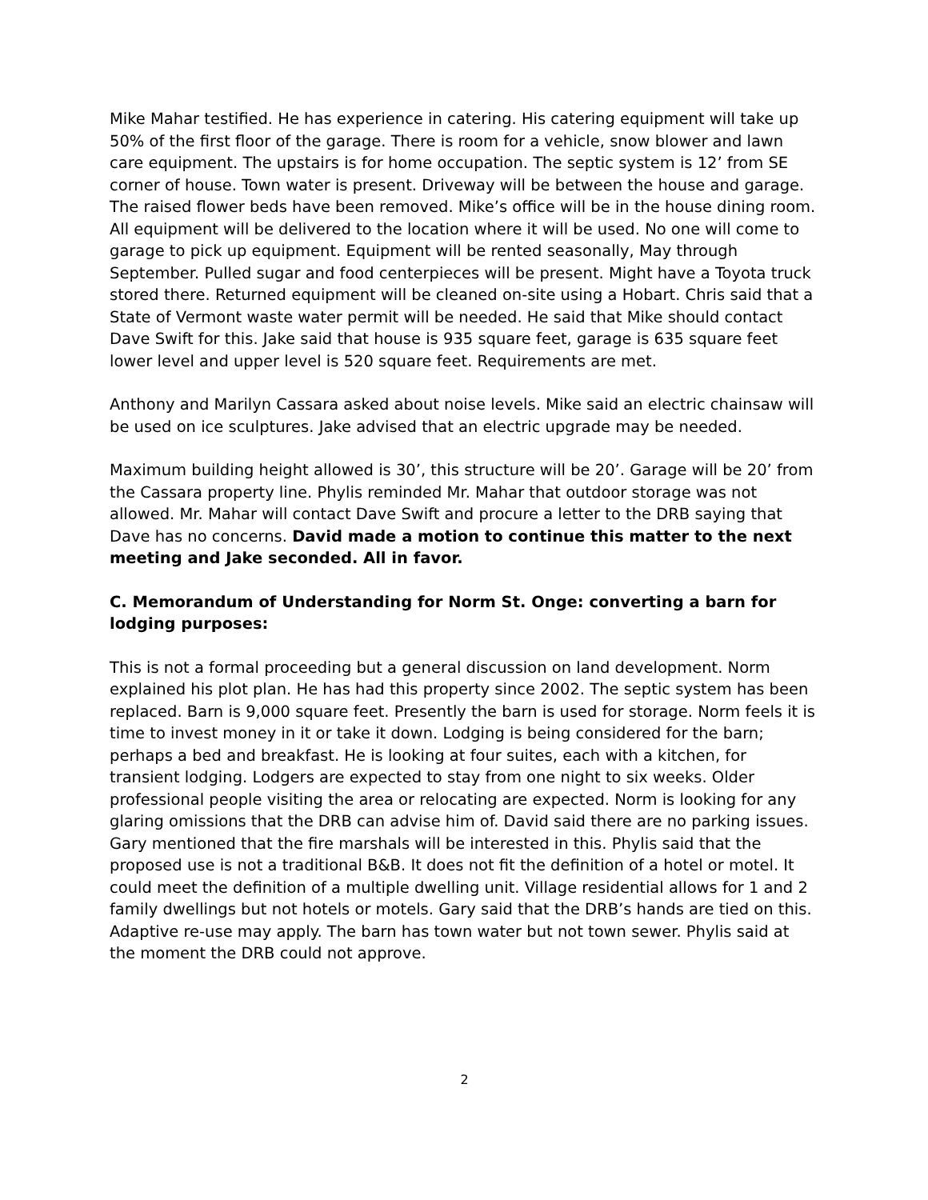Mike Mahar testified. He has experience in catering. His catering equipment will take up 50% of the first floor of the garage. There is room for a vehicle, snow blower and lawn care equipment. The upstairs is for home occupation. The septic system is 12’ from SE corner of house. Town water is present. Driveway will be between the house and garage. The raised flower beds have been removed. Mike’s office will be in the house dining room. All equipment will be delivered to the location where it will be used. No one will come to garage to pick up equipment. Equipment will be rented seasonally, May through September. Pulled sugar and food centerpieces will be present. Might have a Toyota truck stored there. Returned equipment will be cleaned on-site using a Hobart. Chris said that a State of Vermont waste water permit will be needed. He said that Mike should contact Dave Swift for this. Jake said that house is 935 square feet, garage is 635 square feet lower level and upper level is 520 square feet. Requirements are met.
Anthony and Marilyn Cassara asked about noise levels. Mike said an electric chainsaw will be used on ice sculptures. Jake advised that an electric upgrade may be needed.
Maximum building height allowed is 30’, this structure will be 20’. Garage will be 20’ from the Cassara property line. Phylis reminded Mr. Mahar that outdoor storage was not allowed. Mr. Mahar will contact Dave Swift and procure a letter to the DRB saying that Dave has no concerns. David made a motion to continue this matter to the next meeting and Jake seconded. All in favor.
C. Memorandum of Understanding for Norm St. Onge: converting a barn for lodging purposes:
This is not a formal proceeding but a general discussion on land development. Norm explained his plot plan. He has had this property since 2002. The septic system has been replaced. Barn is 9,000 square feet. Presently the barn is used for storage. Norm feels it is time to invest money in it or take it down. Lodging is being considered for the barn; perhaps a bed and breakfast. He is looking at four suites, each with a kitchen, for transient lodging. Lodgers are expected to stay from one night to six weeks. Older professional people visiting the area or relocating are expected. Norm is looking for any glaring omissions that the DRB can advise him of. David said there are no parking issues. Gary mentioned that the fire marshals will be interested in this. Phylis said that the proposed use is not a traditional B&B. It does not fit the definition of a hotel or motel. It could meet the definition of a multiple dwelling unit. Village residential allows for 1 and 2 family dwellings but not hotels or motels. Gary said that the DRB’s hands are tied on this. Adaptive re-use may apply. The barn has town water but not town sewer. Phylis said at the moment the DRB could not approve.
2